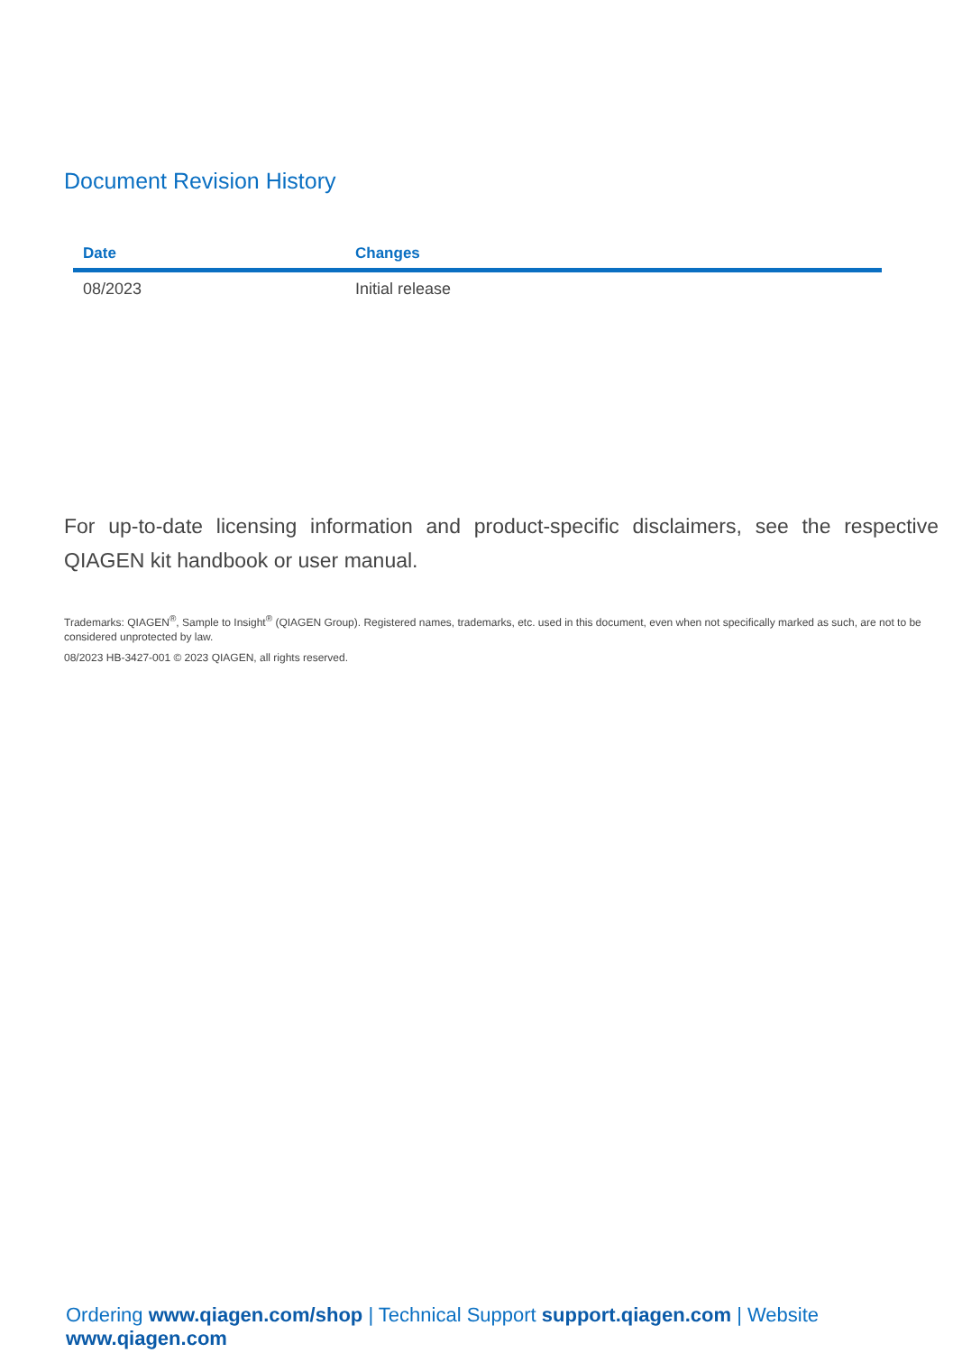Document Revision History
| Date | Changes |
| --- | --- |
| 08/2023 | Initial release |
For up-to-date licensing information and product-specific disclaimers, see the respective QIAGEN kit handbook or user manual.
Trademarks: QIAGEN<sup>®</sup>, Sample to Insight<sup>®</sup> (QIAGEN Group). Registered names, trademarks, etc. used in this document, even when not specifically marked as such, are not to be considered unprotected by law.
08/2023 HB-3427-001 © 2023 QIAGEN, all rights reserved.
Ordering www.qiagen.com/shop | Technical Support support.qiagen.com | Website www.qiagen.com